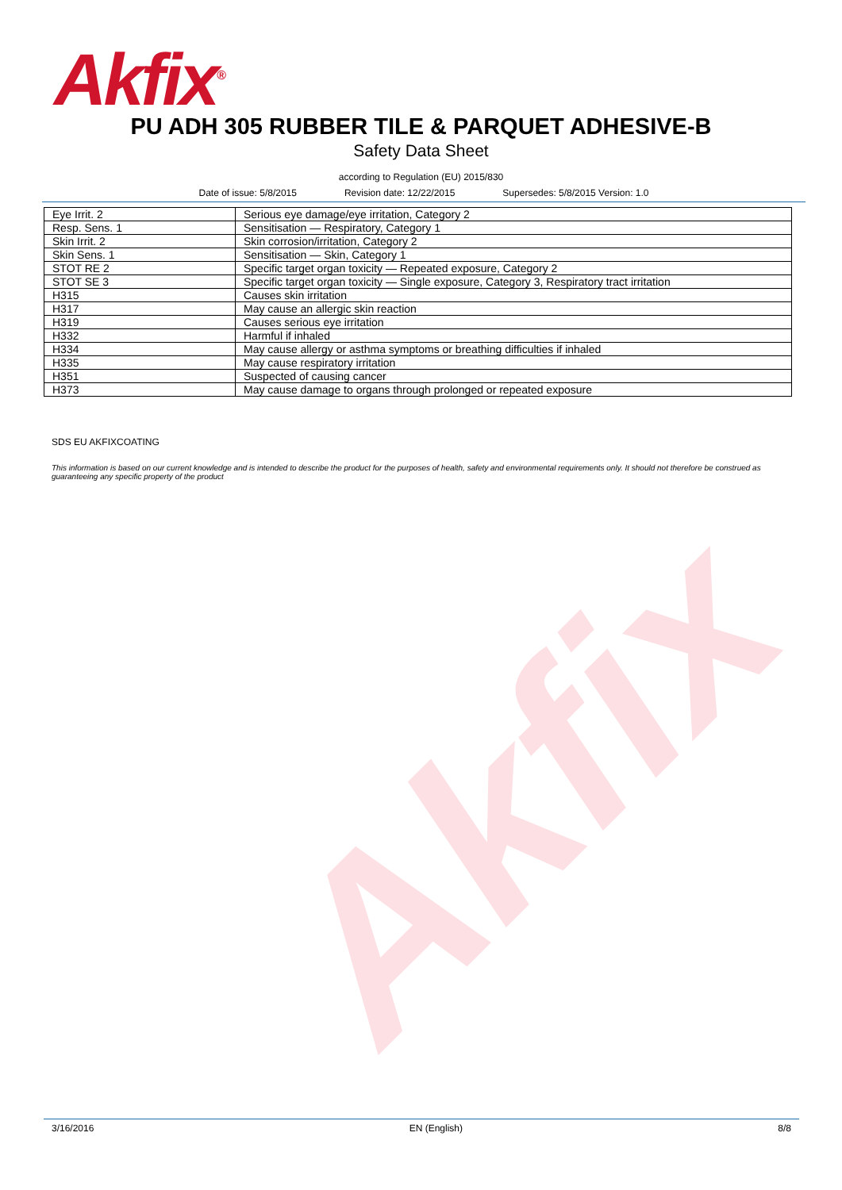Akfix<sup>®</sup>
Akfix
PU ADH 305 RUBBER TILE & PARQUET ADHESIVE-B
Safety Data Sheet
according to Regulation (EU) 2015/830
Date of issue: 5/8/2015 Revision date: 12/22/2015 Supersedes: 5/8/2015 Version: 1.0
| Eye Irrit. 2 | Serious eye damage/eye irritation, Category 2 |
| Resp. Sens. 1 | Sensitisation — Respiratory, Category 1 |
| Skin Irrit. 2 | Skin corrosion/irritation, Category 2 |
| Skin Sens. 1 | Sensitisation — Skin, Category 1 |
| STOT RE 2 | Specific target organ toxicity — Repeated exposure, Category 2 |
| STOT SE 3 | Specific target organ toxicity — Single exposure, Category 3, Respiratory tract irritation |
| H315 | Causes skin irritation |
| H317 | May cause an allergic skin reaction |
| H319 | Causes serious eye irritation |
| H332 | Harmful if inhaled |
| H334 | May cause allergy or asthma symptoms or breathing difficulties if inhaled |
| H335 | May cause respiratory irritation |
| H351 | Suspected of causing cancer |
| H373 | May cause damage to organs through prolonged or repeated exposure |
SDS EU AKFIXCOATING
This information is based on our current knowledge and is intended to describe the product for the purposes of health, safety and environmental requirements only. It should not therefore be construed as guaranteeing any specific property of the product
3/16/2016 EN (English) 8/8